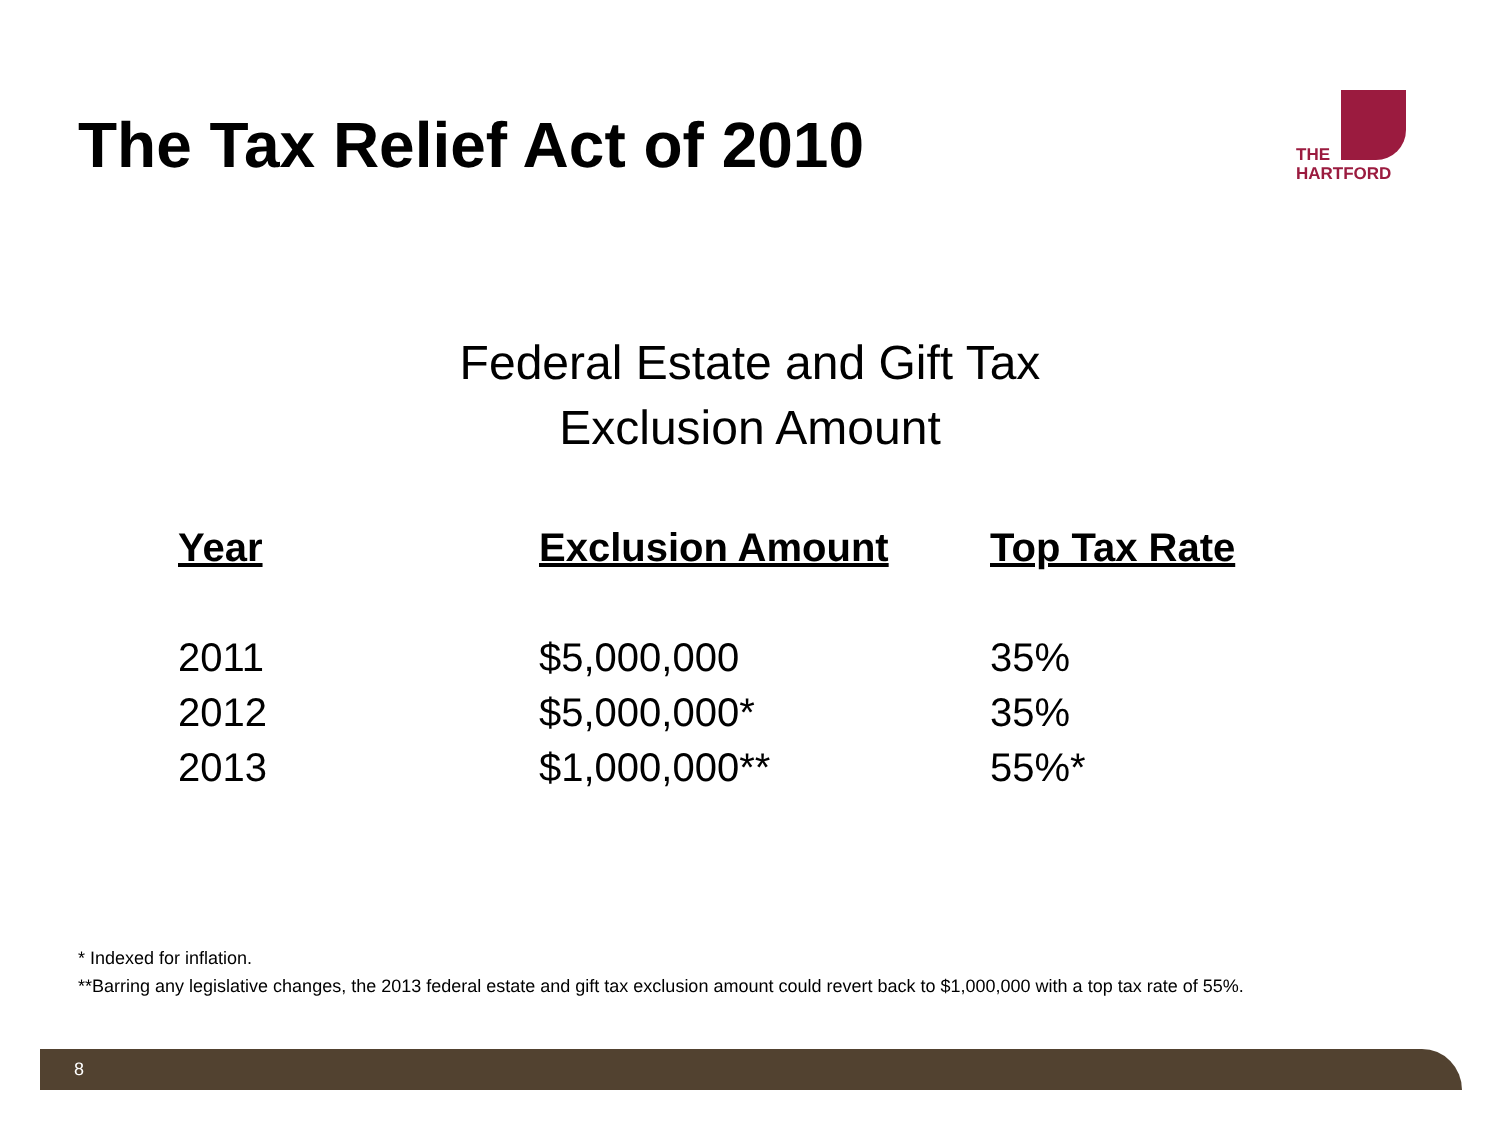The Tax Relief Act of 2010
THE
HARTFORD
Federal Estate and Gift Tax
Exclusion Amount
| Year | Exclusion Amount | Top Tax Rate |
| --- | --- | --- |
| 2011 | $5,000,000 | 35% |
| 2012 | $5,000,000* | 35% |
| 2013 | $1,000,000** | 55%* |
* Indexed for inflation.
**Barring any legislative changes, the 2013 federal estate and gift tax exclusion amount could revert back to $1,000,000 with a top tax rate of 55%.
8